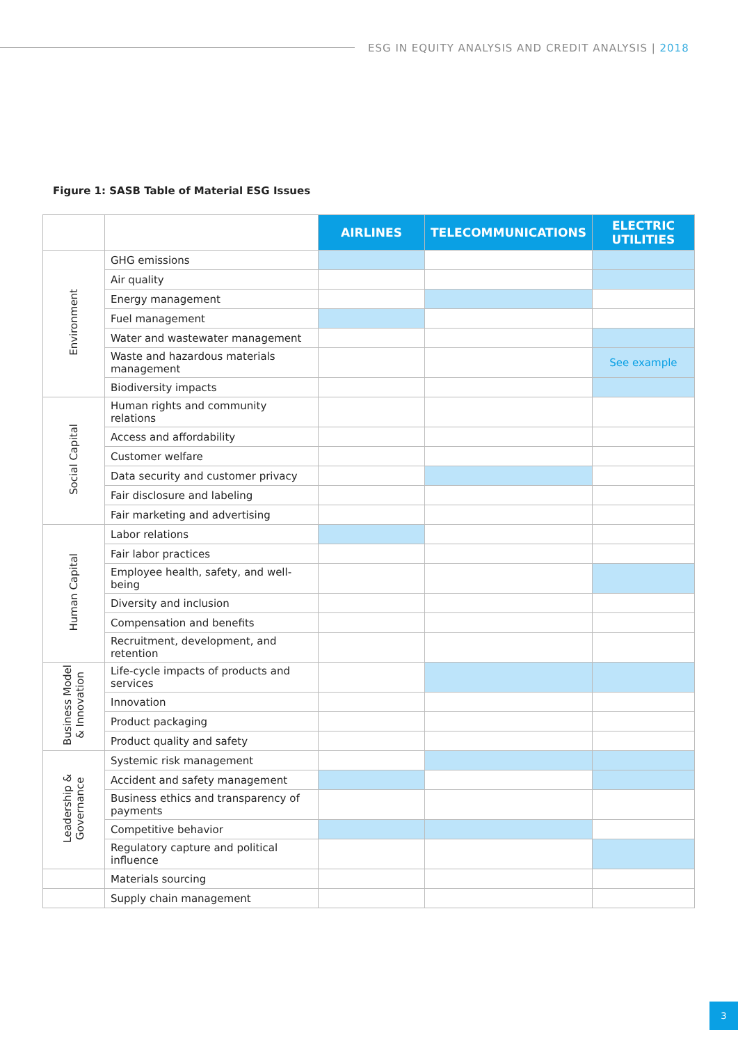ESG IN EQUITY ANALYSIS AND CREDIT ANALYSIS | 2018
Figure 1: SASB Table of Material ESG Issues
| | | AIRLINES | TELECOMMUNICATIONS | ELECTRIC UTILITIES |
| Environment | GHG emissions | | | |
| | Air quality | | | |
| | Energy management | | | |
| | Fuel management | | | |
| | Water and wastewater management | | | |
| | Waste and hazardous materials management | | | See example |
| | Biodiversity impacts | | | |
| Social Capital | Human rights and community relations | | | |
| | Access and affordability | | | |
| | Customer welfare | | | |
| | Data security and customer privacy | | | |
| | Fair disclosure and labeling | | | |
| | Fair marketing and advertising | | | |
| Human Capital | Labor relations | | | |
| | Fair labor practices | | | |
| | Employee health, safety, and well-being | | | |
| | Diversity and inclusion | | | |
| | Compensation and benefits | | | |
| | Recruitment, development, and retention | | | |
| Business Model & Innovation | Life-cycle impacts of products and services | | | |
| | Innovation | | | |
| | Product packaging | | | |
| | Product quality and safety | | | |
| Leadership & Governance | Systemic risk management | | | |
| | Accident and safety management | | | |
| | Business ethics and transparency of payments | | | |
| | Competitive behavior | | | |
| | Regulatory capture and political influence | | | |
| | Materials sourcing | | | |
| | Supply chain management | | | |
3